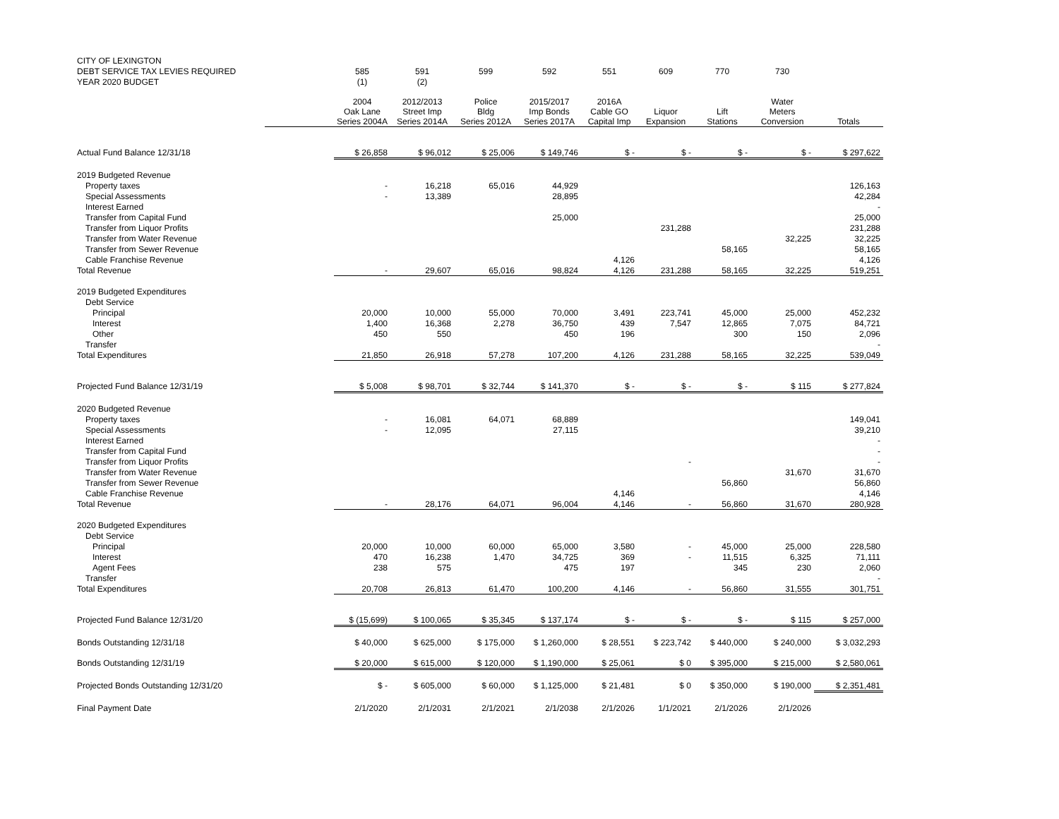| CITY OF LEXINGTON | | | | | | | | | | |
| DEBT SERVICE TAX LEVIES REQUIRED | | 585 | 591 | 599 | 592 | 551 | 609 | 770 | 730 | |
| YEAR 2020 BUDGET | | (1) | (2) | | | | | | | |
| | | 2004 Oak Lane Series 2004A | 2012/2013 Street Imp Series 2014A | Police Bldg Series 2012A | 2015/2017 Imp Bonds Series 2017A | 2016A Cable GO Capital Imp | Liquor Expansion | Lift Stations | Water Meters Conversion | Totals |
| Actual Fund Balance 12/31/18 | | $ 26,858 | $ 96,012 | $ 25,006 | $ 149,746 | $ - | $ - | $ - | $ - | $ 297,622 |
| 2019 Budgeted Revenue | | | | | | | | | | |
| Property taxes | | - | 16,218 | 65,016 | 44,929 | | | | | 126,163 |
| Special Assessments | | - | 13,389 | | 28,895 | | | | | 42,284 |
| Interest Earned | | | | | | | | | | - |
| Transfer from Capital Fund | | | | | 25,000 | | | | | 25,000 |
| Transfer from Liquor Profits | | | | | | | 231,288 | | | 231,288 |
| Transfer from Water Revenue | | | | | | | | | 32,225 | 32,225 |
| Transfer from Sewer Revenue | | | | | | | | 58,165 | | 58,165 |
| Cable Franchise Revenue | | | | | | 4,126 | | | | 4,126 |
| Total Revenue | | - | 29,607 | 65,016 | 98,824 | 4,126 | 231,288 | 58,165 | 32,225 | 519,251 |
| 2019 Budgeted Expenditures | | | | | | | | | | |
| Debt Service | | | | | | | | | | |
| Principal | | 20,000 | 10,000 | 55,000 | 70,000 | 3,491 | 223,741 | 45,000 | 25,000 | 452,232 |
| Interest | | 1,400 | 16,368 | 2,278 | 36,750 | 439 | 7,547 | 12,865 | 7,075 | 84,721 |
| Other | | 450 | 550 | | 450 | 196 | | 300 | 150 | 2,096 |
| Transfer | | | | | | | | | | - |
| Total Expenditures | | 21,850 | 26,918 | 57,278 | 107,200 | 4,126 | 231,288 | 58,165 | 32,225 | 539,049 |
| Projected Fund Balance 12/31/19 | | $ 5,008 | $ 98,701 | $ 32,744 | $ 141,370 | $ - | $ - | $ - | $ 115 | $ 277,824 |
| 2020 Budgeted Revenue | | | | | | | | | | |
| Property taxes | | - | 16,081 | 64,071 | 68,889 | | | | | 149,041 |
| Special Assessments | | - | 12,095 | | 27,115 | | | | | 39,210 |
| Interest Earned | | | | | | | | | | - |
| Transfer from Capital Fund | | | | | | | | | | - |
| Transfer from Liquor Profits | | | | | | | - | | | - |
| Transfer from Water Revenue | | | | | | | | | 31,670 | 31,670 |
| Transfer from Sewer Revenue | | | | | | | | 56,860 | | 56,860 |
| Cable Franchise Revenue | | | | | | 4,146 | | | | 4,146 |
| Total Revenue | | - | 28,176 | 64,071 | 96,004 | 4,146 | - | 56,860 | 31,670 | 280,928 |
| 2020 Budgeted Expenditures | | | | | | | | | | |
| Debt Service | | | | | | | | | | |
| Principal | | 20,000 | 10,000 | 60,000 | 65,000 | 3,580 | - | 45,000 | 25,000 | 228,580 |
| Interest | | 470 | 16,238 | 1,470 | 34,725 | 369 | - | 11,515 | 6,325 | 71,111 |
| Agent Fees | | 238 | 575 | | 475 | 197 | | 345 | 230 | 2,060 |
| Transfer | | | | | | | | | | - |
| Total Expenditures | | 20,708 | 26,813 | 61,470 | 100,200 | 4,146 | - | 56,860 | 31,555 | 301,751 |
| Projected Fund Balance 12/31/20 | | $ (15,699) | $ 100,065 | $ 35,345 | $ 137,174 | $ - | $ - | $ - | $ 115 | $ 257,000 |
| Bonds Outstanding 12/31/18 | | $ 40,000 | $ 625,000 | $ 175,000 | $ 1,260,000 | $ 28,551 | $ 223,742 | $ 440,000 | $ 240,000 | $ 3,032,293 |
| Bonds Outstanding 12/31/19 | | $ 20,000 | $ 615,000 | $ 120,000 | $ 1,190,000 | $ 25,061 | $ 0 | $ 395,000 | $ 215,000 | $ 2,580,061 |
| Projected Bonds Outstanding 12/31/20 | | $ - | $ 605,000 | $ 60,000 | $ 1,125,000 | $ 21,481 | $ 0 | $ 350,000 | $ 190,000 | $ 2,351,481 |
| Final Payment Date | | 2/1/2020 | 2/1/2031 | 2/1/2021 | 2/1/2038 | 2/1/2026 | 1/1/2021 | 2/1/2026 | 2/1/2026 | |